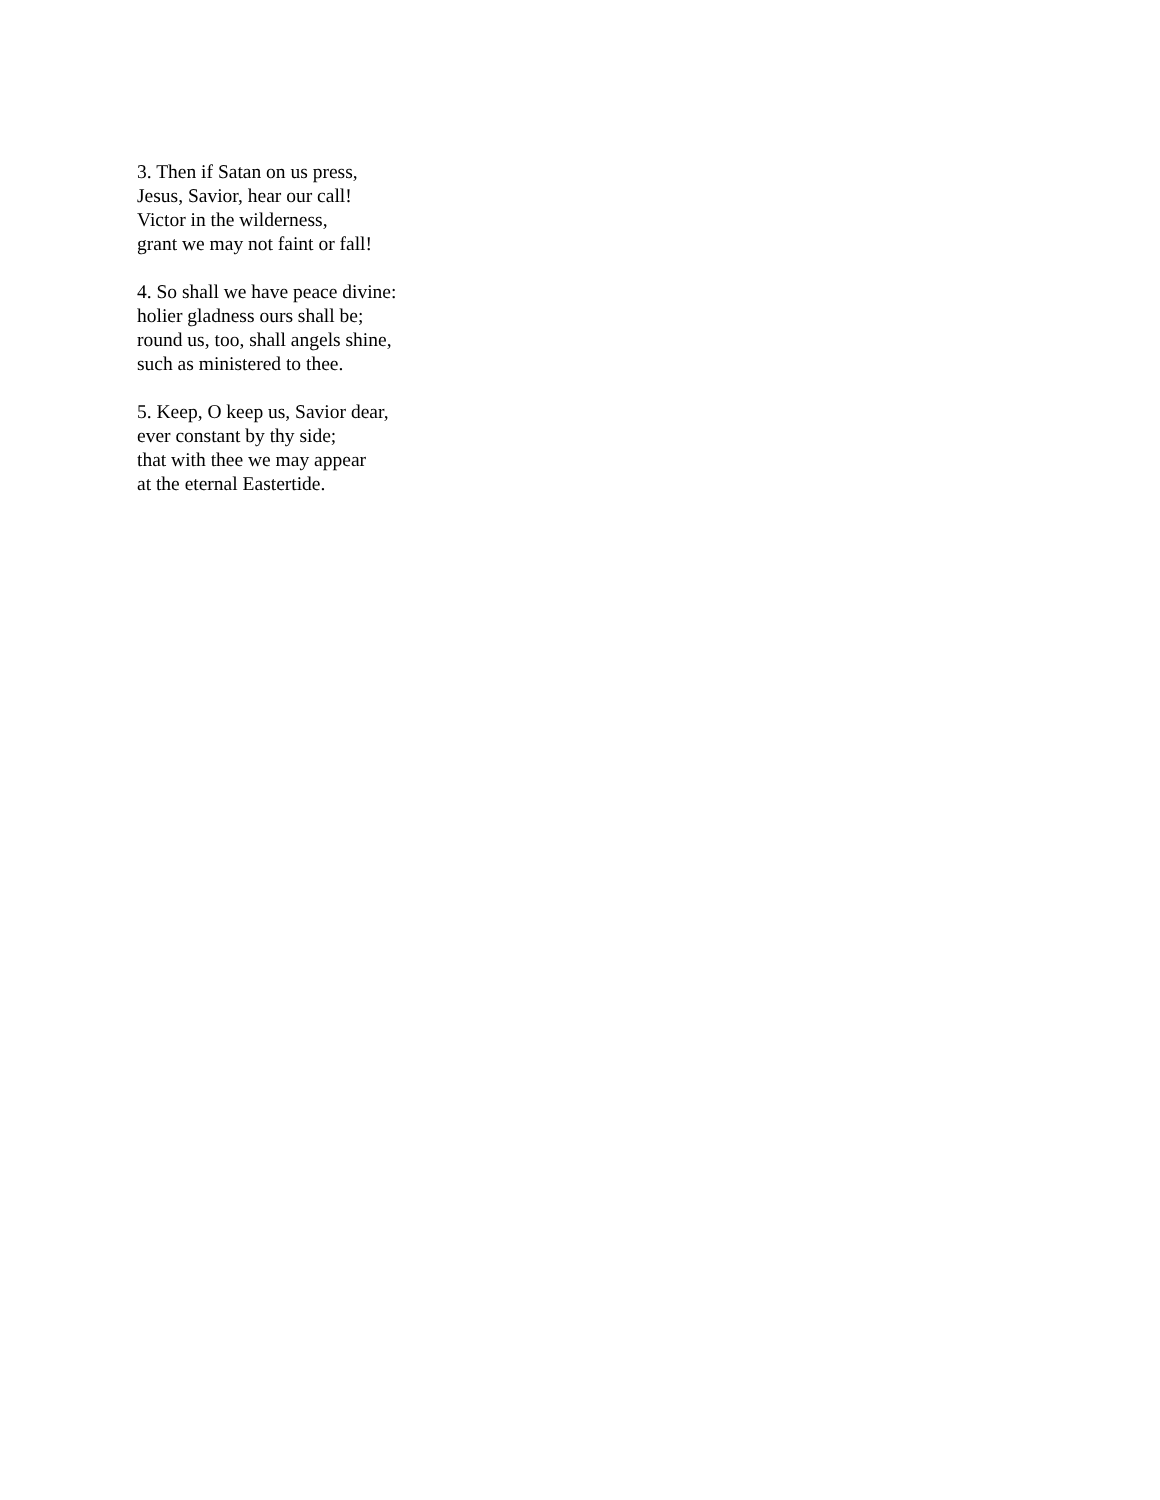3. Then if Satan on us press,
Jesus, Savior, hear our call!
Victor in the wilderness,
grant we may not faint or fall!
4. So shall we have peace divine:
holier gladness ours shall be;
round us, too, shall angels shine,
such as ministered to thee.
5. Keep, O keep us, Savior dear,
ever constant by thy side;
that with thee we may appear
at the eternal Eastertide.